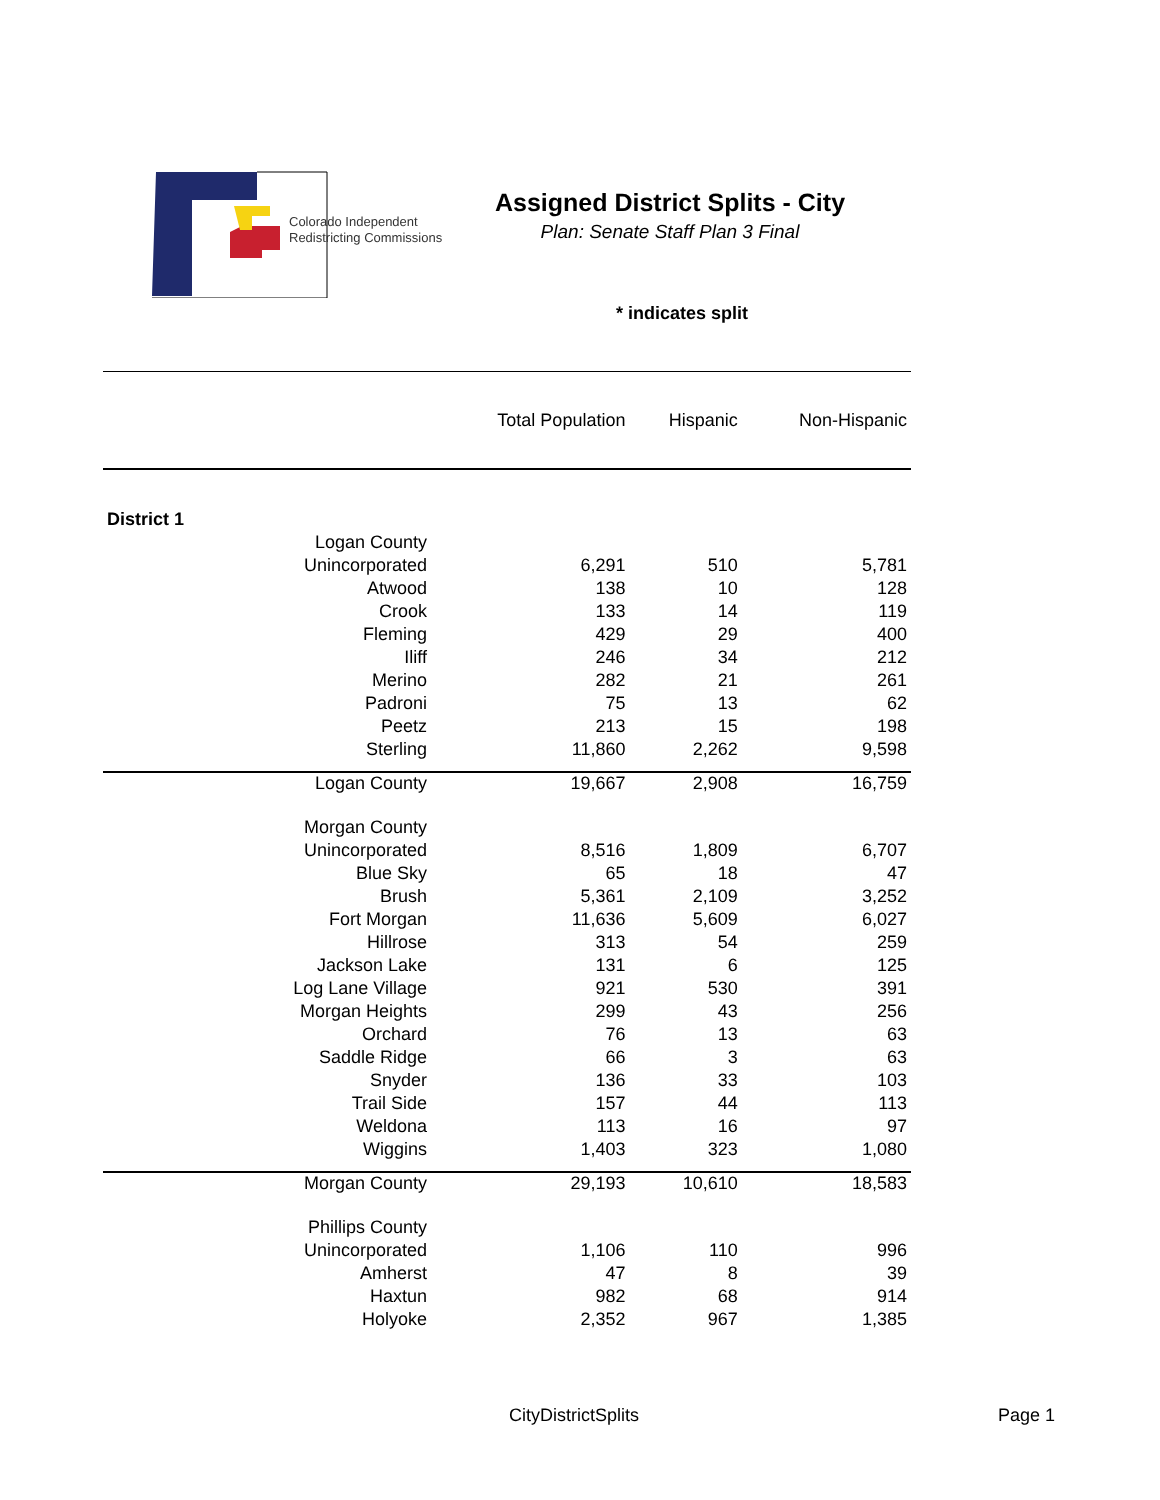Colorado Independent
Redistricting Commissions
Assigned District Splits - City
Plan: Senate Staff Plan 3 Final
* indicates split
| | Total Population | Hispanic | Non-Hispanic |
| --- | --- | --- | --- |
| District 1 | | | |
| Logan County | | | |
| Unincorporated | 6,291 | 510 | 5,781 |
| Atwood | 138 | 10 | 128 |
| Crook | 133 | 14 | 119 |
| Fleming | 429 | 29 | 400 |
| Iliff | 246 | 34 | 212 |
| Merino | 282 | 21 | 261 |
| Padroni | 75 | 13 | 62 |
| Peetz | 213 | 15 | 198 |
| Sterling | 11,860 | 2,262 | 9,598 |
| Logan County | 19,667 | 2,908 | 16,759 |
| Morgan County | | | |
| Unincorporated | 8,516 | 1,809 | 6,707 |
| Blue Sky | 65 | 18 | 47 |
| Brush | 5,361 | 2,109 | 3,252 |
| Fort Morgan | 11,636 | 5,609 | 6,027 |
| Hillrose | 313 | 54 | 259 |
| Jackson Lake | 131 | 6 | 125 |
| Log Lane Village | 921 | 530 | 391 |
| Morgan Heights | 299 | 43 | 256 |
| Orchard | 76 | 13 | 63 |
| Saddle Ridge | 66 | 3 | 63 |
| Snyder | 136 | 33 | 103 |
| Trail Side | 157 | 44 | 113 |
| Weldona | 113 | 16 | 97 |
| Wiggins | 1,403 | 323 | 1,080 |
| Morgan County | 29,193 | 10,610 | 18,583 |
| Phillips County | | | |
| Unincorporated | 1,106 | 110 | 996 |
| Amherst | 47 | 8 | 39 |
| Haxtun | 982 | 68 | 914 |
| Holyoke | 2,352 | 967 | 1,385 |
CityDistrictSplits Page 1